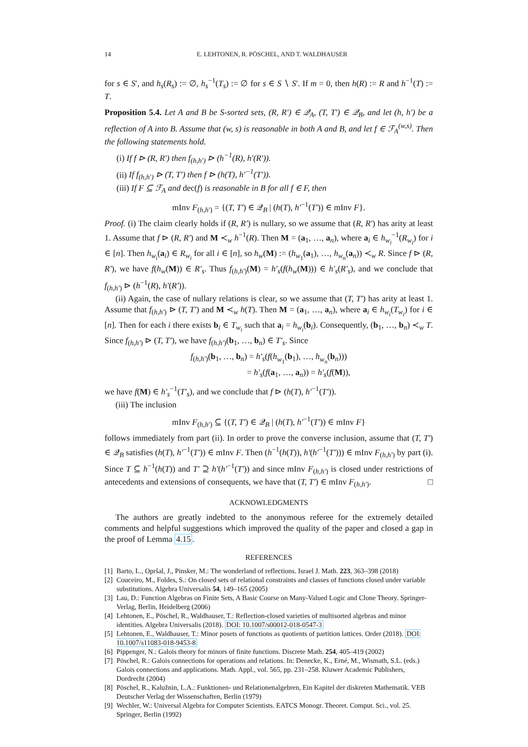14 E. LEHTONEN, R. PÖSCHEL, AND T. WALDHAUSER
for s ∈ S′, and h<sub>s</sub>(R<sub>s</sub>) := ∅, h<sub>s</sub><sup>−1</sup>(T<sub>s</sub>) := ∅ for s ∈ S ∖ S′. If m = 0, then h(R) := R and h<sup>−1</sup>(T) := T.
Proposition 5.4. Let A and B be S-sorted sets, (R, R′) ∈ 𝒬<sub>A</sub>, (T, T′) ∈ 𝒬<sub>B</sub>, and let (h, h′) be a reflection of A into B. Assume that (w, s) is reasonable in both A and B, and let f ∈ ℱ<sub>A</sub><sup>(w,s)</sup>. Then the following statements hold.
(i) If f ⊳ (R, R′) then f<sub>(h,h′)</sub> ⊳ (h<sup>−1</sup>(R), h′(R′)).
(ii) If f<sub>(h,h′)</sub> ⊳ (T, T′) then f ⊳ (h(T), h′<sup>−1</sup>(T′)).
(iii) If F ⊆ ℱ<sub>A</sub> and dec(f) is reasonable in B for all f ∈ F, then
mInv F<sub>(h,h′)</sub> = {(T, T′) ∈ 𝒬<sub>B</sub> | (h(T), h′<sup>−1</sup>(T′)) ∈ mInv F}.
Proof. (i) The claim clearly holds if (R, R′) is nullary, so we assume that (R, R′) has arity at least 1. Assume that f ⊳ (R, R′) and M ≺<sub>w</sub> h<sup>−1</sup>(R). Then M = (a<sub>1</sub>, …, a<sub>n</sub>), where a<sub>i</sub> ∈ h<sub>w<sub>i</sub></sub><sup>−1</sup>(R<sub>w<sub>i</sub></sub>) for i ∈ [n]. Then h<sub>w<sub>i</sub></sub>(a<sub>i</sub>) ∈ R<sub>w<sub>i</sub></sub> for all i ∈ [n], so h<sub>w</sub>(M) := (h<sub>w<sub>1</sub></sub>(a<sub>1</sub>), …, h<sub>w<sub>n</sub></sub>(a<sub>n</sub>)) ≺<sub>w</sub> R. Since f ⊳ (R, R′), we have f(h<sub>w</sub>(M)) ∈ R′<sub>s</sub>. Thus f<sub>(h,h′)</sub>(M) = h′<sub>s</sub>(f(h<sub>w</sub>(M))) ∈ h′<sub>s</sub>(R′<sub>s</sub>), and we conclude that f<sub>(h,h′)</sub> ⊳ (h<sup>−1</sup>(R), h′(R′)).
(ii) Again, the case of nullary relations is clear, so we assume that (T, T′) has arity at least 1. Assume that f<sub>(h,h′)</sub> ⊳ (T, T′) and M ≺<sub>w</sub> h(T). Then M = (a<sub>1</sub>, …, a<sub>n</sub>), where a<sub>i</sub> ∈ h<sub>w<sub>i</sub></sub>(T<sub>w<sub>i</sub></sub>) for i ∈ [n]. Then for each i there exists b<sub>i</sub> ∈ T<sub>w<sub>i</sub></sub> such that a<sub>i</sub> = h<sub>w<sub>i</sub></sub>(b<sub>i</sub>). Consequently, (b<sub>1</sub>, …, b<sub>n</sub>) ≺<sub>w</sub> T. Since f<sub>(h,h′)</sub> ⊳ (T, T′), we have f<sub>(h,h′)</sub>(b<sub>1</sub>, …, b<sub>n</sub>) ∈ T′<sub>s</sub>. Since
f<sub>(h,h′)</sub>(b<sub>1</sub>, …, b<sub>n</sub>) = h′<sub>s</sub>(f(h<sub>w<sub>1</sub></sub>(b<sub>1</sub>), …, h<sub>w<sub>n</sub></sub>(b<sub>n</sub>)))
= h′<sub>s</sub>(f(a<sub>1</sub>, …, a<sub>n</sub>)) = h′<sub>s</sub>(f(M)),
we have f(M) ∈ h′<sub>s</sub><sup>−1</sup>(T′<sub>s</sub>), and we conclude that f ⊳ (h(T), h′<sup>−1</sup>(T′)).
(iii) The inclusion
mInv F<sub>(h,h′)</sub> ⊆ {(T, T′) ∈ 𝒬<sub>B</sub> | (h(T), h′<sup>−1</sup>(T′)) ∈ mInv F}
follows immediately from part (ii). In order to prove the converse inclusion, assume that (T, T′) ∈ 𝒬<sub>B</sub> satisfies (h(T), h′<sup>−1</sup>(T′)) ∈ mInv F. Then (h<sup>−1</sup>(h(T)), h′(h′<sup>−1</sup>(T′))) ∈ mInv F<sub>(h,h′)</sub> by part (i). Since T ⊆ h<sup>−1</sup>(h(T)) and T′ ⊇ h′(h′<sup>−1</sup>(T′)) and since mInv F<sub>(h,h′)</sub> is closed under restrictions of antecedents and extensions of consequents, we have that (T, T′) ∈ mInv F<sub>(h,h′)</sub>. □
ACKNOWLEDGMENTS
The authors are greatly indebted to the anonymous referee for the extremely detailed comments and helpful suggestions which improved the quality of the paper and closed a gap in the proof of Lemma 4.15.
REFERENCES
[1] Barto, L., Opršal, J., Pinsker, M.: The wonderland of reflections. Israel J. Math. 223, 363–398 (2018)
[2] Couceiro, M., Foldes, S.: On closed sets of relational constraints and classes of functions closed under variable substitutions. Algebra Universalis 54, 149–165 (2005)
[3] Lau, D.: Function Algebras on Finite Sets, A Basic Course on Many-Valued Logic and Clone Theory. Springer-Verlag, Berlin, Heidelberg (2006)
[4] Lehtonen, E., Pöschel, R., Waldhauser, T.: Reflection-closed varieties of multisorted algebras and minor identities. Algebra Universalis (2018). DOI: 10.1007/s00012-018-0547-3
[5] Lehtonen, E., Waldhauser, T.: Minor posets of functions as quotients of partition lattices. Order (2018). DOI: 10.1007/s11083-018-9453-8
[6] Pippenger, N.: Galois theory for minors of finite functions. Discrete Math. 254, 405–419 (2002)
[7] Pöschel, R.: Galois connections for operations and relations. In: Denecke, K., Erné, M., Wismath, S.L. (eds.) Galois connections and applications. Math. Appl., vol. 565, pp. 231–258. Kluwer Academic Publishers, Dordrecht (2004)
[8] Pöschel, R., Kalužnin, L.A.: Funktionen- und Relationenalgebren, Ein Kapitel der diskreten Mathematik. VEB Deutscher Verlag der Wissenschaften, Berlin (1979)
[9] Wechler, W.: Universal Algebra for Computer Scientists. EATCS Monogr. Theoret. Comput. Sci., vol. 25. Springer, Berlin (1992)